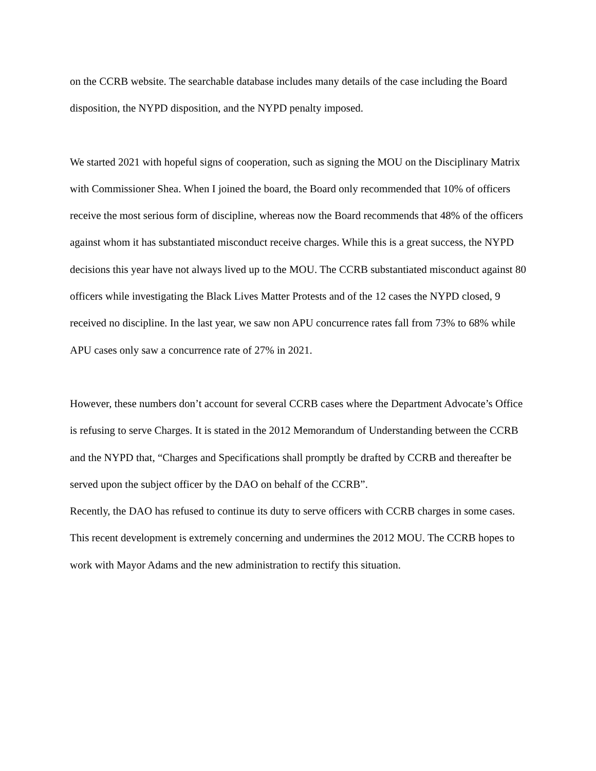on the CCRB website. The searchable database includes many details of the case including the Board disposition, the NYPD disposition, and the NYPD penalty imposed.
We started 2021 with hopeful signs of cooperation, such as signing the MOU on the Disciplinary Matrix with Commissioner Shea. When I joined the board, the Board only recommended that 10% of officers receive the most serious form of discipline, whereas now the Board recommends that 48% of the officers against whom it has substantiated misconduct receive charges. While this is a great success, the NYPD decisions this year have not always lived up to the MOU. The CCRB substantiated misconduct against 80 officers while investigating the Black Lives Matter Protests and of the 12 cases the NYPD closed, 9 received no discipline. In the last year, we saw non APU concurrence rates fall from 73% to 68% while APU cases only saw a concurrence rate of 27% in 2021.
However, these numbers don’t account for several CCRB cases where the Department Advocate’s Office is refusing to serve Charges. It is stated in the 2012 Memorandum of Understanding between the CCRB and the NYPD that, “Charges and Specifications shall promptly be drafted by CCRB and thereafter be served upon the subject officer by the DAO on behalf of the CCRB”.
Recently, the DAO has refused to continue its duty to serve officers with CCRB charges in some cases. This recent development is extremely concerning and undermines the 2012 MOU. The CCRB hopes to work with Mayor Adams and the new administration to rectify this situation.